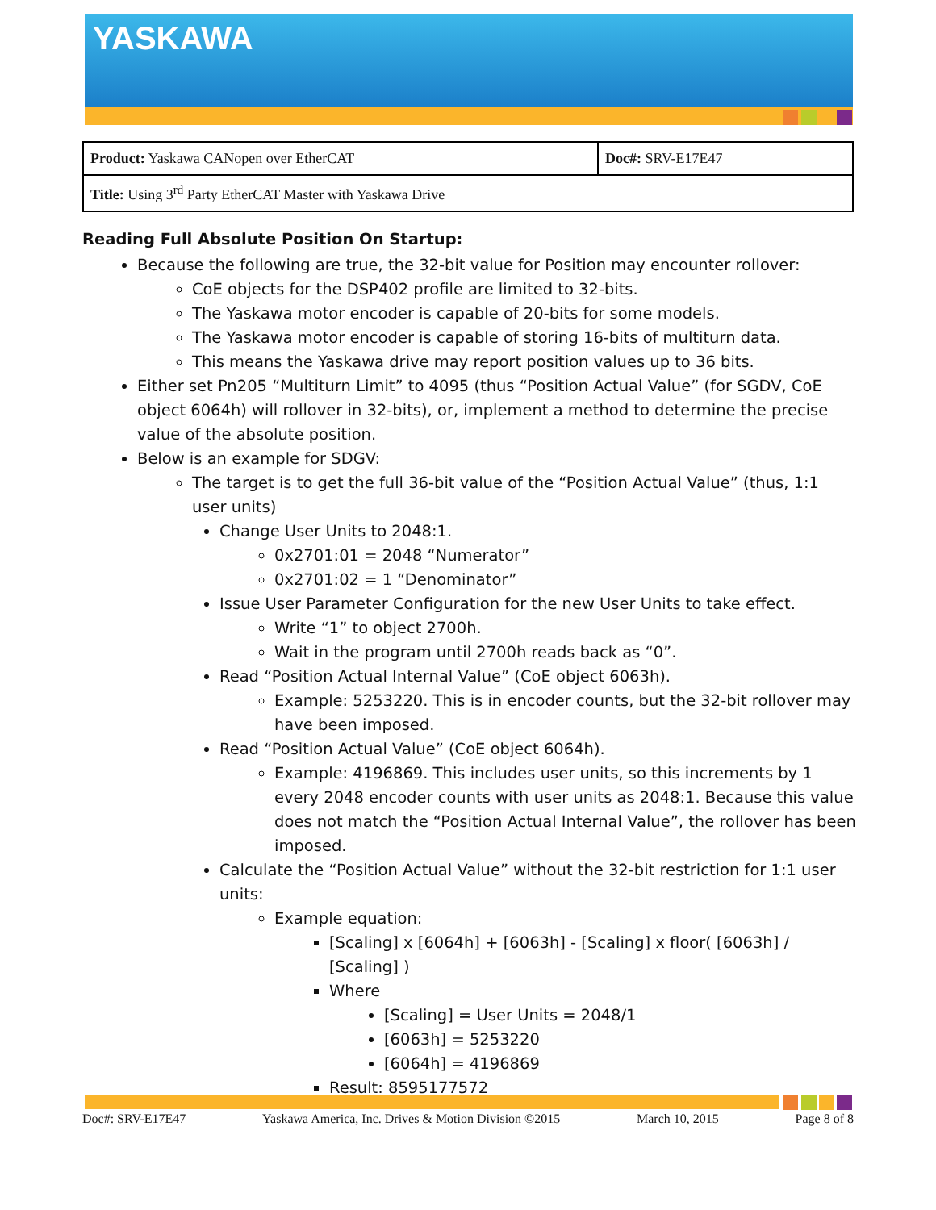YASKAWA
| Product: Yaskawa CANopen over EtherCAT | Doc#: SRV-E17E47 |
| Title: Using 3<sup>rd</sup> Party EtherCAT Master with Yaskawa Drive | |
Reading Full Absolute Position On Startup:
Because the following are true, the 32-bit value for Position may encounter rollover:
CoE objects for the DSP402 profile are limited to 32-bits.
The Yaskawa motor encoder is capable of 20-bits for some models.
The Yaskawa motor encoder is capable of storing 16-bits of multiturn data.
This means the Yaskawa drive may report position values up to 36 bits.
Either set Pn205 “Multiturn Limit” to 4095 (thus “Position Actual Value” (for SGDV, CoE object 6064h) will rollover in 32-bits), or, implement a method to determine the precise value of the absolute position.
Below is an example for SDGV:
The target is to get the full 36-bit value of the “Position Actual Value” (thus, 1:1 user units)
Change User Units to 2048:1.
0x2701:01 = 2048 “Numerator”
0x2701:02 = 1 “Denominator”
Issue User Parameter Configuration for the new User Units to take effect.
Write “1” to object 2700h.
Wait in the program until 2700h reads back as “0”.
Read “Position Actual Internal Value” (CoE object 6063h).
Example: 5253220. This is in encoder counts, but the 32-bit rollover may have been imposed.
Read “Position Actual Value” (CoE object 6064h).
Example: 4196869. This includes user units, so this increments by 1 every 2048 encoder counts with user units as 2048:1. Because this value does not match the “Position Actual Internal Value”, the rollover has been imposed.
Calculate the “Position Actual Value” without the 32-bit restriction for 1:1 user units:
Example equation:
[Scaling] x [6064h] + [6063h] - [Scaling] x floor( [6063h] / [Scaling] )
Where
[Scaling] = User Units = 2048/1
[6063h] = 5253220
[6064h] = 4196869
Result: 8595177572
Doc#: SRV-E17E47 Yaskawa America, Inc. Drives & Motion Division ©2015 March 10, 2015 Page 8 of 8